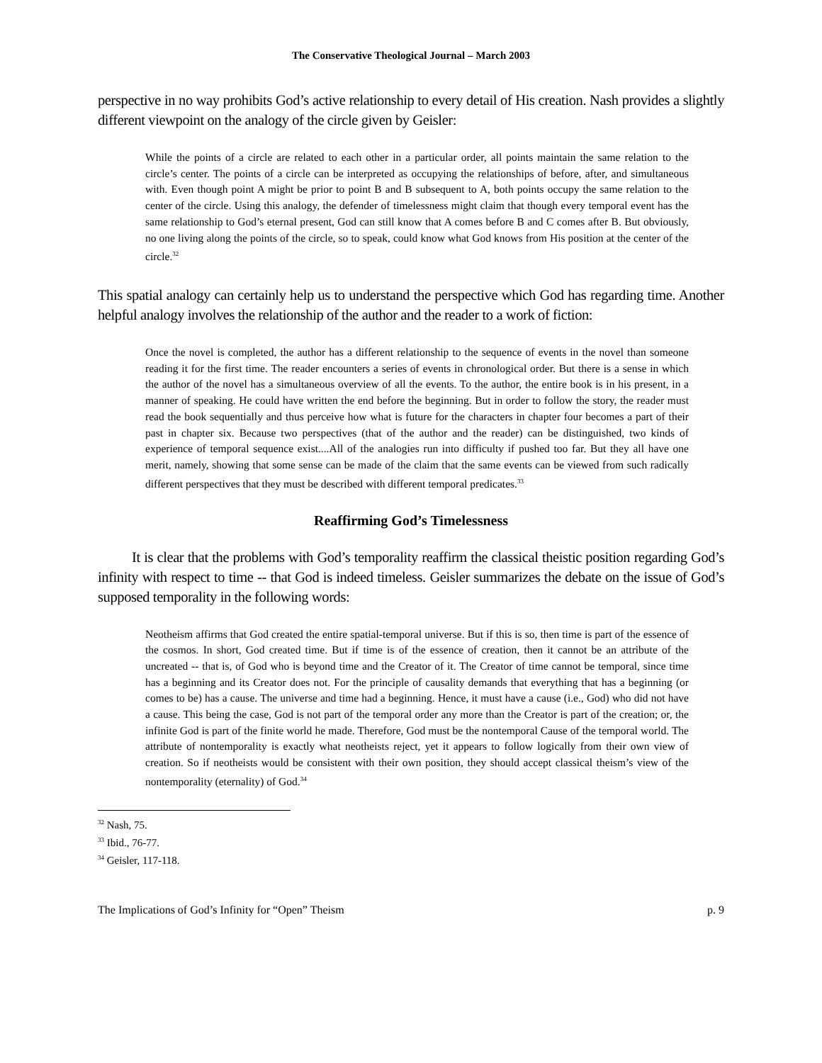The Conservative Theological Journal – March 2003
perspective in no way prohibits God’s active relationship to every detail of His creation. Nash provides a slightly different viewpoint on the analogy of the circle given by Geisler:
While the points of a circle are related to each other in a particular order, all points maintain the same relation to the circle’s center. The points of a circle can be interpreted as occupying the relationships of before, after, and simultaneous with. Even though point A might be prior to point B and B subsequent to A, both points occupy the same relation to the center of the circle. Using this analogy, the defender of timelessness might claim that though every temporal event has the same relationship to God’s eternal present, God can still know that A comes before B and C comes after B. But obviously, no one living along the points of the circle, so to speak, could know what God knows from His position at the center of the circle.<sup>32</sup>
This spatial analogy can certainly help us to understand the perspective which God has regarding time. Another helpful analogy involves the relationship of the author and the reader to a work of fiction:
Once the novel is completed, the author has a different relationship to the sequence of events in the novel than someone reading it for the first time. The reader encounters a series of events in chronological order. But there is a sense in which the author of the novel has a simultaneous overview of all the events. To the author, the entire book is in his present, in a manner of speaking. He could have written the end before the beginning. But in order to follow the story, the reader must read the book sequentially and thus perceive how what is future for the characters in chapter four becomes a part of their past in chapter six. Because two perspectives (that of the author and the reader) can be distinguished, two kinds of experience of temporal sequence exist....All of the analogies run into difficulty if pushed too far. But they all have one merit, namely, showing that some sense can be made of the claim that the same events can be viewed from such radically different perspectives that they must be described with different temporal predicates.<sup>33</sup>
Reaffirming God’s Timelessness
It is clear that the problems with God’s temporality reaffirm the classical theistic position regarding God’s infinity with respect to time -- that God is indeed timeless. Geisler summarizes the debate on the issue of God’s supposed temporality in the following words:
Neotheism affirms that God created the entire spatial-temporal universe. But if this is so, then time is part of the essence of the cosmos. In short, God created time. But if time is of the essence of creation, then it cannot be an attribute of the uncreated -- that is, of God who is beyond time and the Creator of it. The Creator of time cannot be temporal, since time has a beginning and its Creator does not. For the principle of causality demands that everything that has a beginning (or comes to be) has a cause. The universe and time had a beginning. Hence, it must have a cause (i.e., God) who did not have a cause. This being the case, God is not part of the temporal order any more than the Creator is part of the creation; or, the infinite God is part of the finite world he made. Therefore, God must be the nontemporal Cause of the temporal world. The attribute of nontemporality is exactly what neotheists reject, yet it appears to follow logically from their own view of creation. So if neotheists would be consistent with their own position, they should accept classical theism’s view of the nontemporality (eternality) of God.<sup>34</sup>
<sup>32</sup> Nash, 75.
<sup>33</sup> Ibid., 76-77.
<sup>34</sup> Geisler, 117-118.
The Implications of God’s Infinity for “Open” Theism p. 9